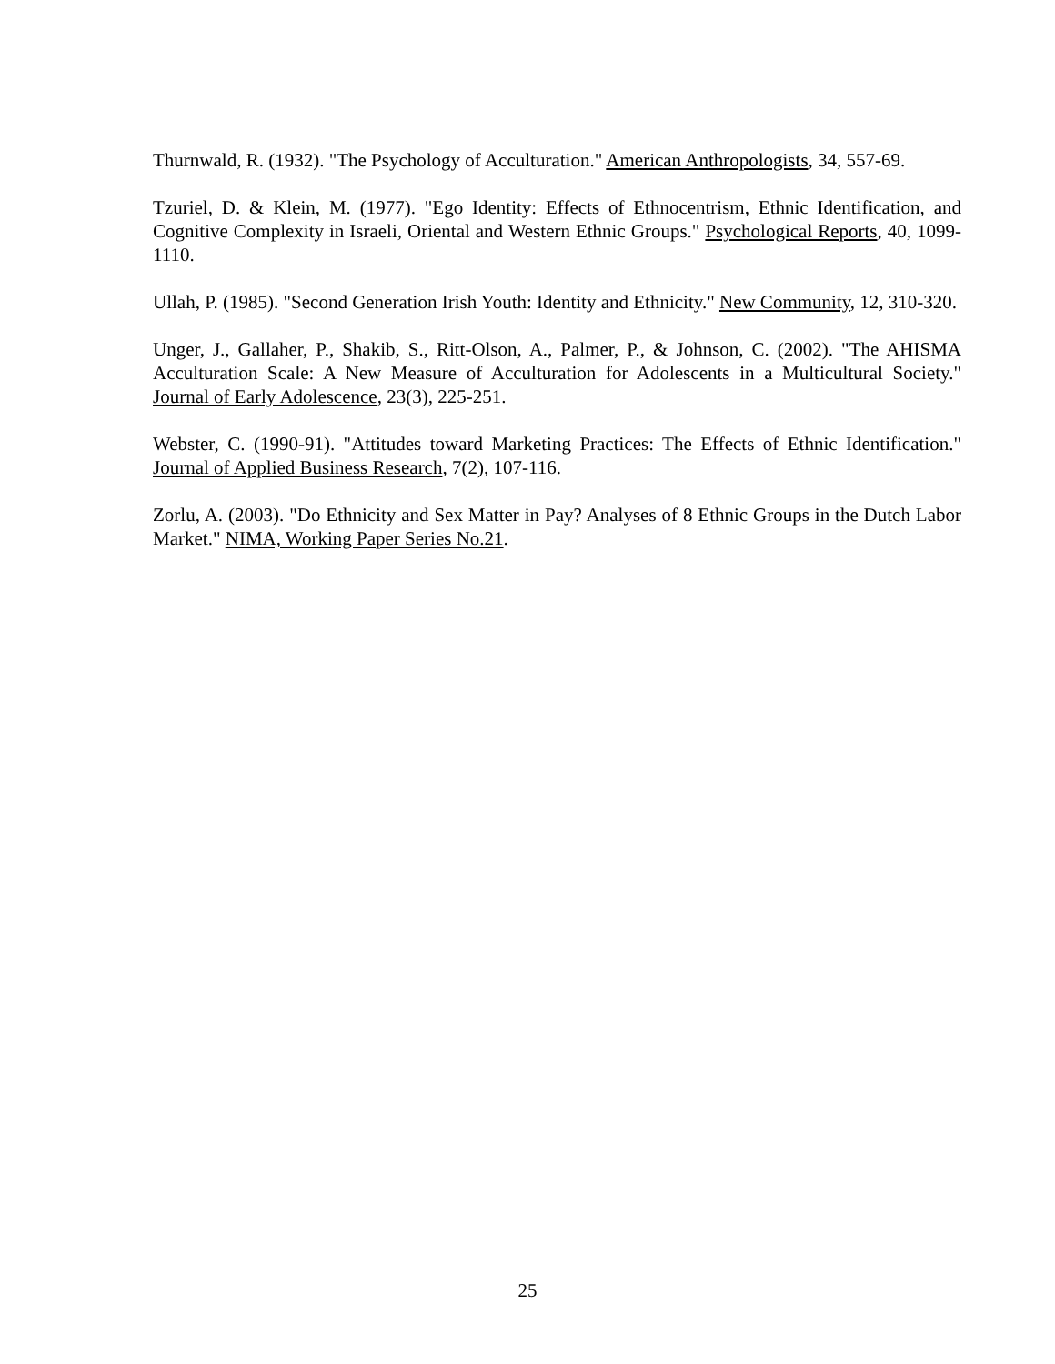Thurnwald, R. (1932). "The Psychology of Acculturation." American Anthropologists, 34, 557-69.
Tzuriel, D. & Klein, M. (1977). "Ego Identity: Effects of Ethnocentrism, Ethnic Identification, and Cognitive Complexity in Israeli, Oriental and Western Ethnic Groups." Psychological Reports, 40, 1099-1110.
Ullah, P. (1985). "Second Generation Irish Youth: Identity and Ethnicity." New Community, 12, 310-320.
Unger, J., Gallaher, P., Shakib, S., Ritt-Olson, A., Palmer, P., & Johnson, C. (2002). "The AHISMA Acculturation Scale: A New Measure of Acculturation for Adolescents in a Multicultural Society." Journal of Early Adolescence, 23(3), 225-251.
Webster, C. (1990-91). "Attitudes toward Marketing Practices: The Effects of Ethnic Identification." Journal of Applied Business Research, 7(2), 107-116.
Zorlu, A. (2003). "Do Ethnicity and Sex Matter in Pay? Analyses of 8 Ethnic Groups in the Dutch Labor Market." NIMA, Working Paper Series No.21.
25